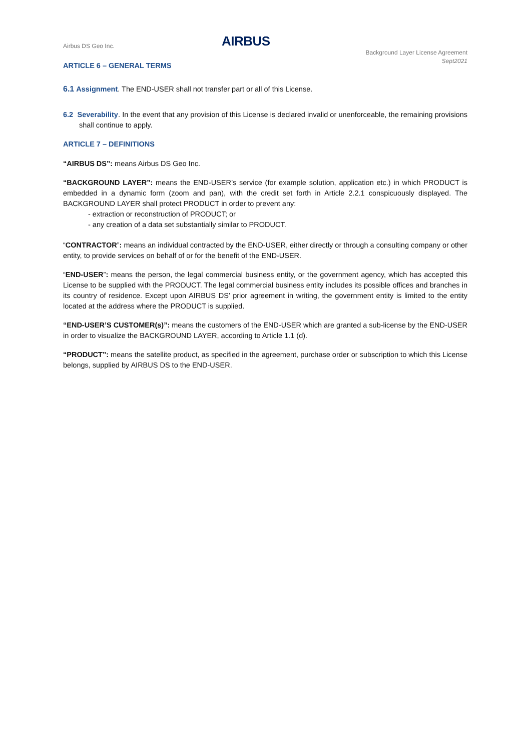Airbus DS Geo Inc. AIRBUS
Background Layer License Agreement
Sept2021
ARTICLE 6 – GENERAL TERMS
6.1 Assignment. The END-USER shall not transfer part or all of this License.
6.2 Severability. In the event that any provision of this License is declared invalid or unenforceable, the remaining provisions shall continue to apply.
ARTICLE 7 – DEFINITIONS
“AIRBUS DS”: means Airbus DS Geo Inc.
“BACKGROUND LAYER”: means the END-USER’s service (for example solution, application etc.) in which PRODUCT is embedded in a dynamic form (zoom and pan), with the credit set forth in Article 2.2.1 conspicuously displayed. The BACKGROUND LAYER shall protect PRODUCT in order to prevent any:
- extraction or reconstruction of PRODUCT; or
- any creation of a data set substantially similar to PRODUCT.
“CONTRACTOR”: means an individual contracted by the END-USER, either directly or through a consulting company or other entity, to provide services on behalf of or for the benefit of the END-USER.
“END-USER”: means the person, the legal commercial business entity, or the government agency, which has accepted this License to be supplied with the PRODUCT. The legal commercial business entity includes its possible offices and branches in its country of residence. Except upon AIRBUS DS’ prior agreement in writing, the government entity is limited to the entity located at the address where the PRODUCT is supplied.
“END-USER’S CUSTOMER(s)”: means the customers of the END-USER which are granted a sub-license by the END-USER in order to visualize the BACKGROUND LAYER, according to Article 1.1 (d).
“PRODUCT”: means the satellite product, as specified in the agreement, purchase order or subscription to which this License belongs, supplied by AIRBUS DS to the END-USER.